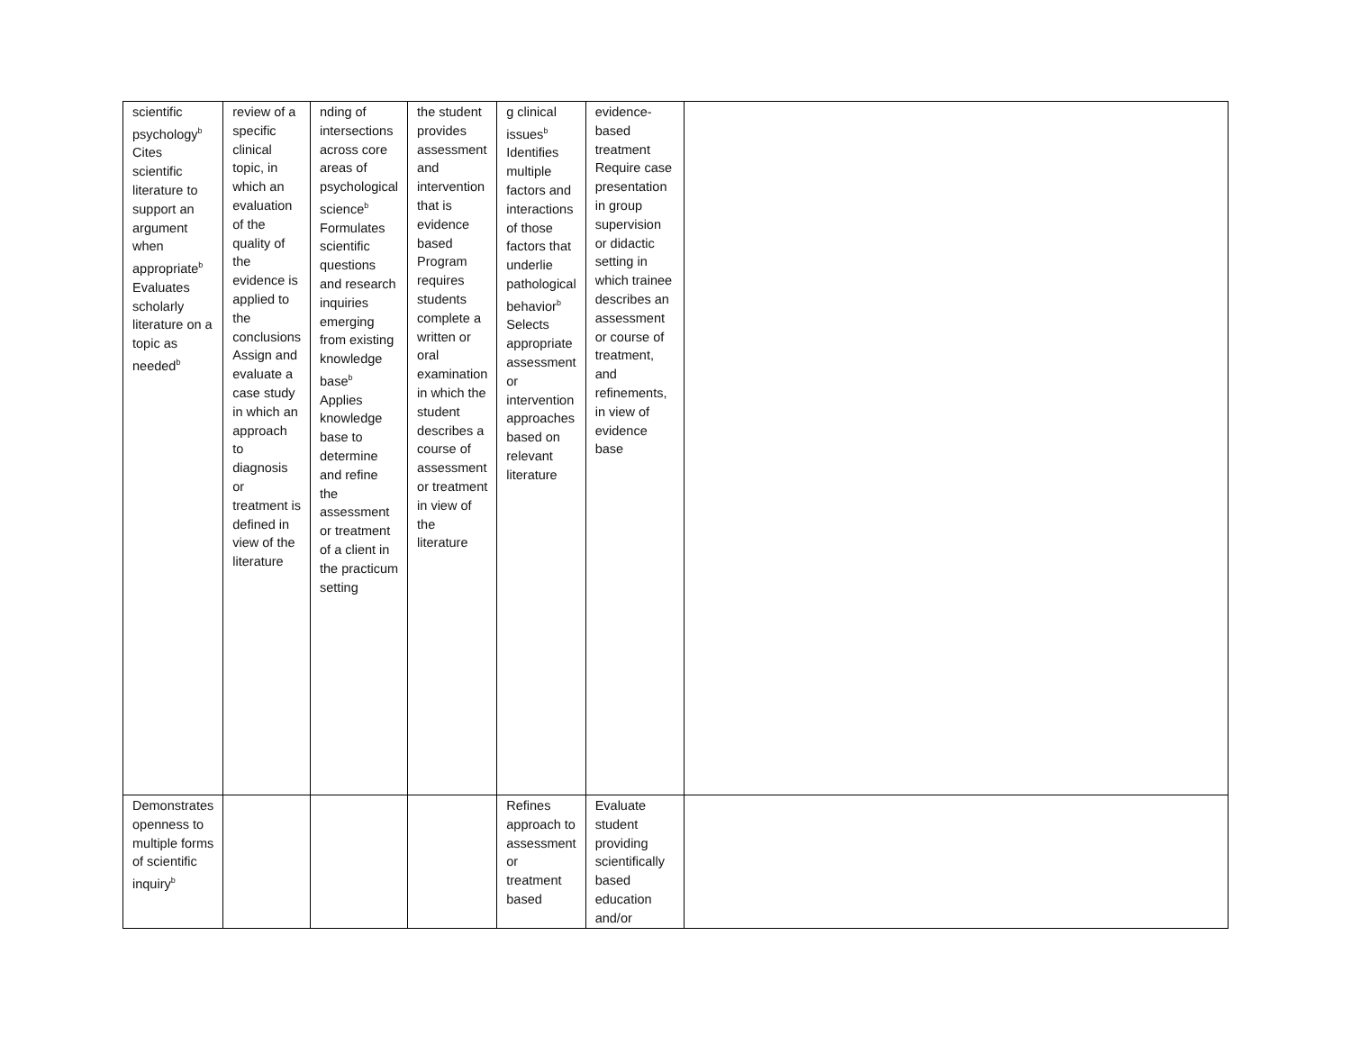| scientific psychology<sup>b</sup> Cites scientific literature to support an argument when appropriate<sup>b</sup> Evaluates scholarly literature on a topic as needed<sup>b</sup> | review of a specific clinical topic, in which an evaluation of the quality of the evidence is applied to the conclusions Assign and evaluate a case study in which an approach to diagnosis or treatment is defined in view of the literature | nding of intersections across core areas of psychological science<sup>b</sup> Formulates scientific questions and research inquiries emerging from existing knowledge base<sup>b</sup> Applies knowledge base to determine and refine the assessment or treatment of a client in the practicum setting | the student provides assessment and intervention that is evidence based Program requires students complete a written or oral examination in which the student describes a course of assessment or treatment in view of the literature | g clinical issues<sup>b</sup> Identifies multiple factors and interactions of those factors that underlie pathological behavior<sup>b</sup> Selects appropriate assessment or intervention approaches based on relevant literature | evidence-based treatment Require case presentation in group supervision or didactic setting in which trainee describes an assessment or course of treatment, and refinements, in view of evidence base | |
| Demonstrates openness to multiple forms of scientific inquiry<sup>b</sup> | | | | Refines approach to assessment or treatment based | Evaluate student providing scientifically based education and/or | |